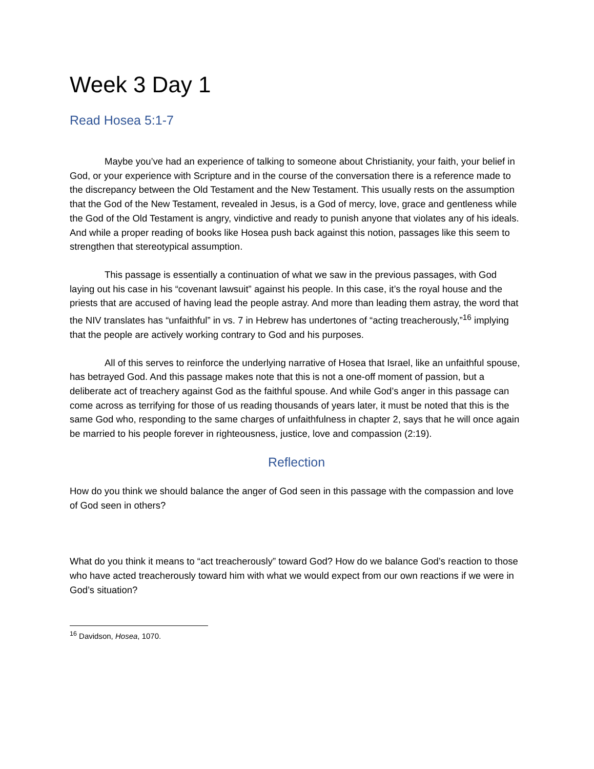Week 3 Day 1
Read Hosea 5:1-7
Maybe you’ve had an experience of talking to someone about Christianity, your faith, your belief in God, or your experience with Scripture and in the course of the conversation there is a reference made to the discrepancy between the Old Testament and the New Testament. This usually rests on the assumption that the God of the New Testament, revealed in Jesus, is a God of mercy, love, grace and gentleness while the God of the Old Testament is angry, vindictive and ready to punish anyone that violates any of his ideals. And while a proper reading of books like Hosea push back against this notion, passages like this seem to strengthen that stereotypical assumption.
This passage is essentially a continuation of what we saw in the previous passages, with God laying out his case in his “covenant lawsuit” against his people. In this case, it’s the royal house and the priests that are accused of having lead the people astray. And more than leading them astray, the word that the NIV translates has “unfaithful” in vs. 7 in Hebrew has undertones of “acting treacherously,”<sup>16</sup> implying that the people are actively working contrary to God and his purposes.
All of this serves to reinforce the underlying narrative of Hosea that Israel, like an unfaithful spouse, has betrayed God. And this passage makes note that this is not a one-off moment of passion, but a deliberate act of treachery against God as the faithful spouse. And while God’s anger in this passage can come across as terrifying for those of us reading thousands of years later, it must be noted that this is the same God who, responding to the same charges of unfaithfulness in chapter 2, says that he will once again be married to his people forever in righteousness, justice, love and compassion (2:19).
Reflection
How do you think we should balance the anger of God seen in this passage with the compassion and love of God seen in others?
What do you think it means to “act treacherously” toward God? How do we balance God’s reaction to those who have acted treacherously toward him with what we would expect from our own reactions if we were in God’s situation?
<sup>16</sup> Davidson, Hosea, 1070.